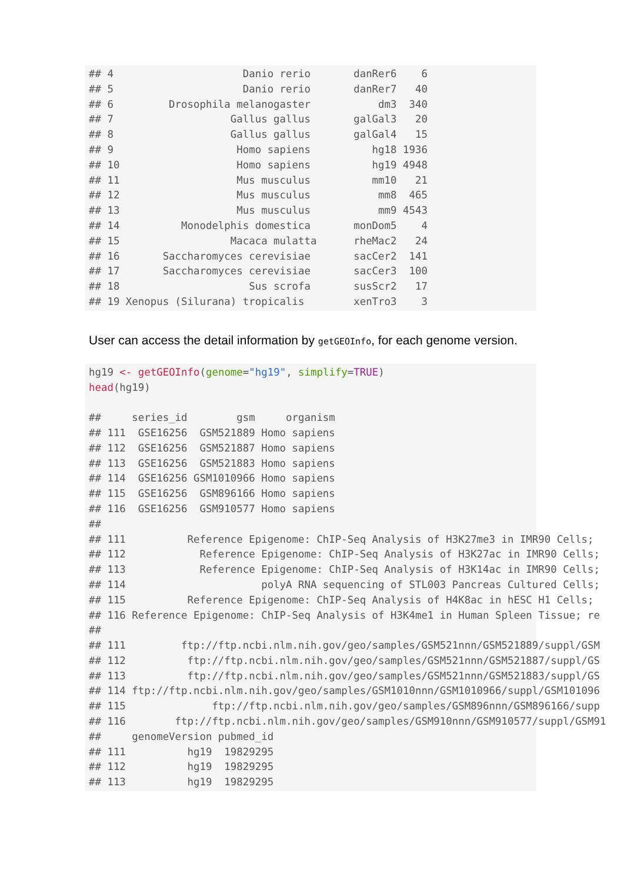## 4                     Danio rerio       danRer6    6
## 5                     Danio rerio       danRer7   40
## 6         Drosophila melanogaster           dm3  340
## 7                   Gallus gallus       galGal3   20
## 8                   Gallus gallus       galGal4   15
## 9                    Homo sapiens          hg18 1936
## 10                   Homo sapiens          hg19 4948
## 11                   Mus musculus          mm10   21
## 12                   Mus musculus           mm8  465
## 13                   Mus musculus           mm9 4543
## 14          Monodelphis domestica       monDom5    4
## 15                  Macaca mulatta      rheMac2   24
## 16       Saccharomyces cerevisiae       sacCer2  141
## 17       Saccharomyces cerevisiae       sacCer3  100
## 18                     Sus scrofa       susScr2   17
## 19 Xenopus (Silurana) tropicalis        xenTro3    3
User can access the detail information by getGEOInfo, for each genome version.
hg19 <- getGEOInfo(genome="hg19", simplify=TRUE)
head(hg19)

##     series_id        gsm     organism
## 111  GSE16256  GSM521889 Homo sapiens
## 112  GSE16256  GSM521887 Homo sapiens
## 113  GSE16256  GSM521883 Homo sapiens
## 114  GSE16256 GSM1010966 Homo sapiens
## 115  GSE16256  GSM896166 Homo sapiens
## 116  GSE16256  GSM910577 Homo sapiens
##
## 111          Reference Epigenome: ChIP-Seq Analysis of H3K27me3 in IMR90 Cells;
## 112            Reference Epigenome: ChIP-Seq Analysis of H3K27ac in IMR90 Cells;
## 113            Reference Epigenome: ChIP-Seq Analysis of H3K14ac in IMR90 Cells;
## 114                      polyA RNA sequencing of STL003 Pancreas Cultured Cells;
## 115          Reference Epigenome: ChIP-Seq Analysis of H4K8ac in hESC H1 Cells;
## 116 Reference Epigenome: ChIP-Seq Analysis of H3K4me1 in Human Spleen Tissue; re
##
## 111         ftp://ftp.ncbi.nlm.nih.gov/geo/samples/GSM521nnn/GSM521889/suppl/GSM
## 112          ftp://ftp.ncbi.nlm.nih.gov/geo/samples/GSM521nnn/GSM521887/suppl/GS
## 113          ftp://ftp.ncbi.nlm.nih.gov/geo/samples/GSM521nnn/GSM521883/suppl/GS
## 114 ftp://ftp.ncbi.nlm.nih.gov/geo/samples/GSM1010nnn/GSM1010966/suppl/GSM101096
## 115              ftp://ftp.ncbi.nlm.nih.gov/geo/samples/GSM896nnn/GSM896166/supp
## 116        ftp://ftp.ncbi.nlm.nih.gov/geo/samples/GSM910nnn/GSM910577/suppl/GSM91
##     genomeVersion pubmed_id
## 111          hg19  19829295
## 112          hg19  19829295
## 113          hg19  19829295